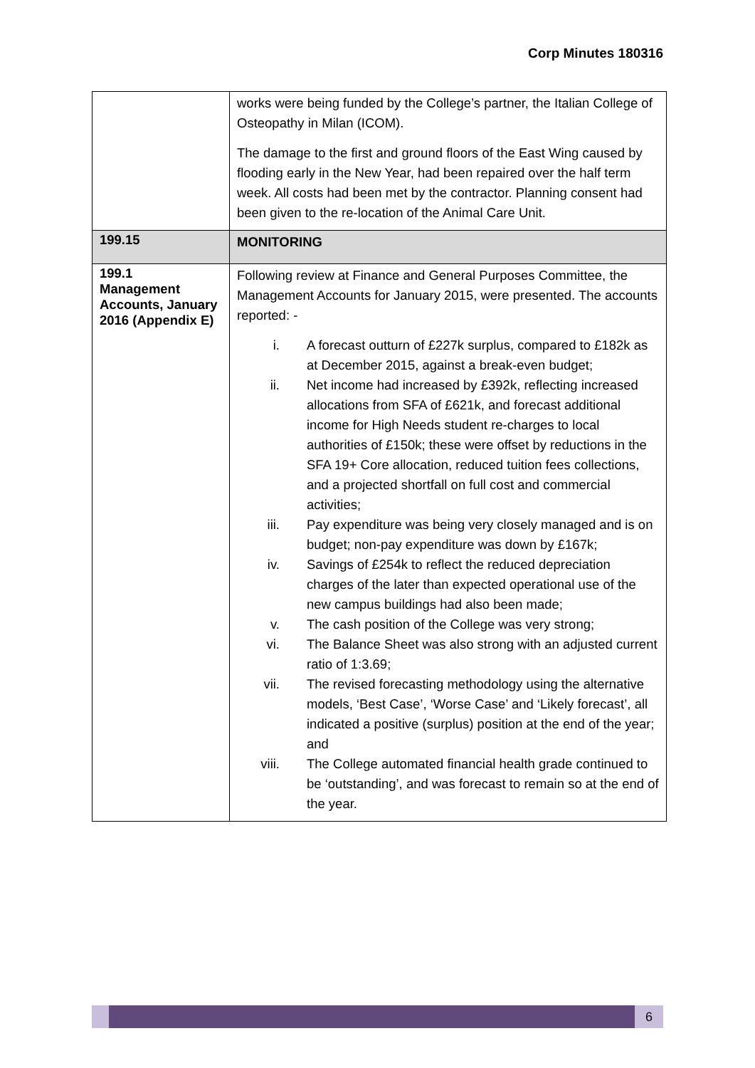Corp Minutes 180316
| | works were being funded by the College’s partner, the Italian College of Osteopathy in Milan (ICOM). The damage to the first and ground floors of the East Wing caused by flooding early in the New Year, had been repaired over the half term week. All costs had been met by the contractor. Planning consent had been given to the re-location of the Animal Care Unit. |
| 199.15 | MONITORING |
| 199.1 Management Accounts, January 2016 (Appendix E) | Following review at Finance and General Purposes Committee, the Management Accounts for January 2015, were presented. The accounts reported: - i. A forecast outturn of £227k surplus, compared to £182k as at December 2015, against a break-even budget; ii. Net income had increased by £392k, reflecting increased allocations from SFA of £621k, and forecast additional income for High Needs student re-charges to local authorities of £150k; these were offset by reductions in the SFA 19+ Core allocation, reduced tuition fees collections, and a projected shortfall on full cost and commercial activities; iii. Pay expenditure was being very closely managed and is on budget; non-pay expenditure was down by £167k; iv. Savings of £254k to reflect the reduced depreciation charges of the later than expected operational use of the new campus buildings had also been made; v. The cash position of the College was very strong; vi. The Balance Sheet was also strong with an adjusted current ratio of 1:3.69; vii. The revised forecasting methodology using the alternative models, ‘Best Case’, ‘Worse Case’ and ‘Likely forecast’, all indicated a positive (surplus) position at the end of the year; and viii. The College automated financial health grade continued to be ‘outstanding’, and was forecast to remain so at the end of the year. |
6